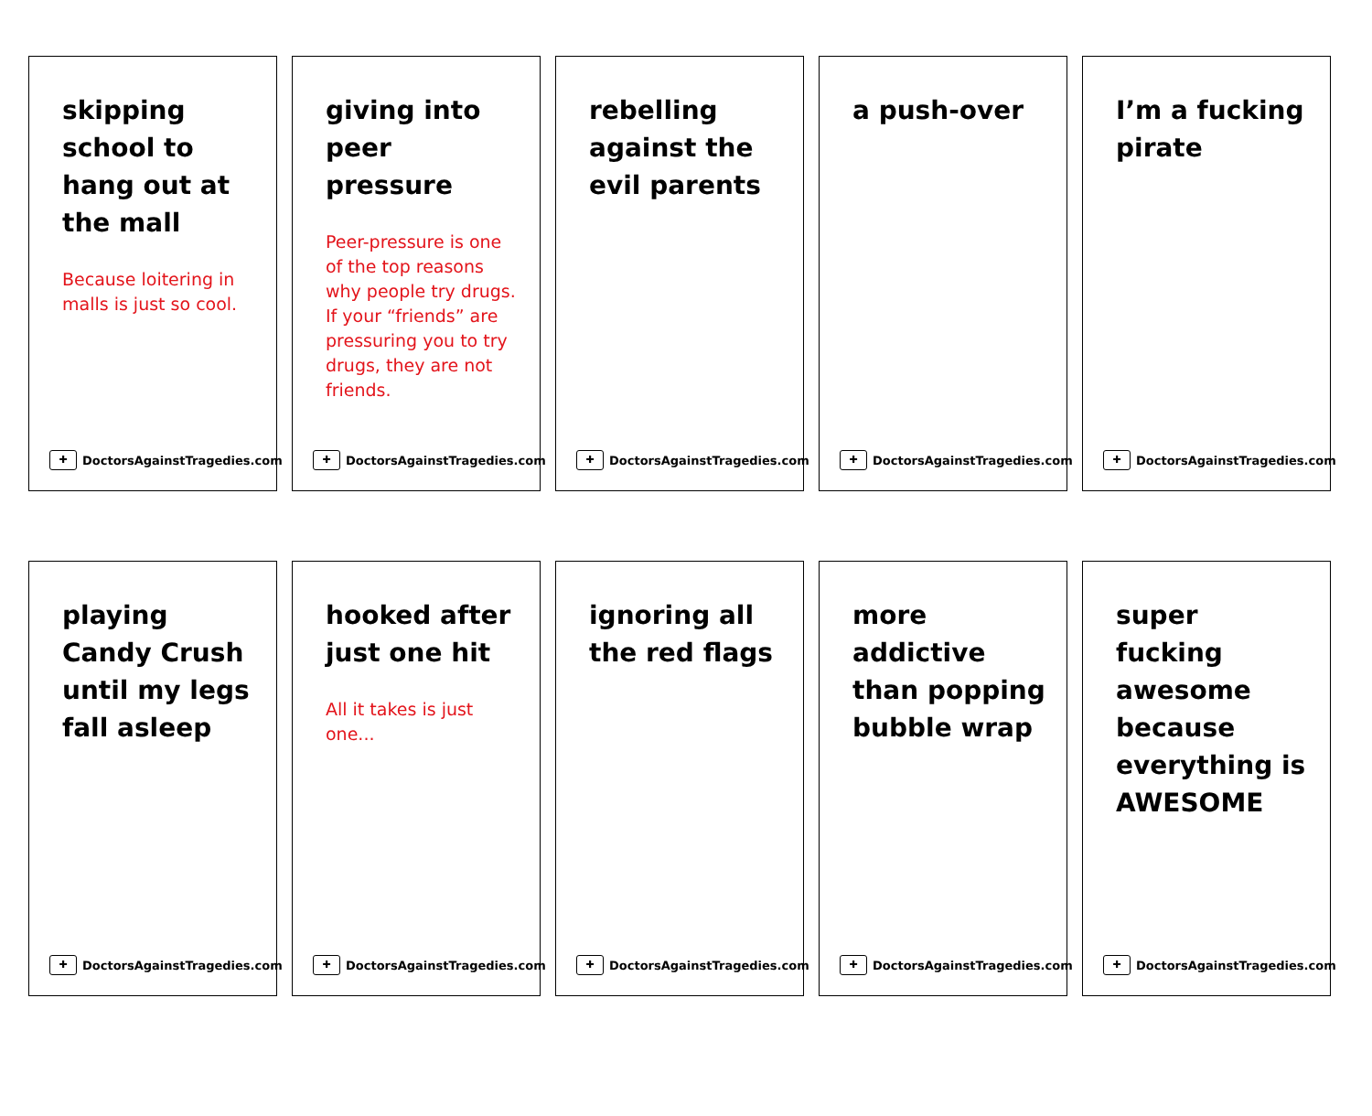skipping school to hang out at the mall
Because loitering in malls is just so cool.
✚ DoctorsAgainstTragedies.com
giving into peer pressure
Peer-pressure is one of the top reasons why people try drugs. If your “friends” are pressuring you to try drugs, they are not friends.
✚ DoctorsAgainstTragedies.com
rebelling against the evil parents
✚ DoctorsAgainstTragedies.com
a push-over
✚ DoctorsAgainstTragedies.com
I’m a fucking pirate
✚ DoctorsAgainstTragedies.com
playing Candy Crush until my legs fall asleep
✚ DoctorsAgainstTragedies.com
hooked after just one hit
All it takes is just one...
✚ DoctorsAgainstTragedies.com
ignoring all the red flags
✚ DoctorsAgainstTragedies.com
more addictive than popping bubble wrap
✚ DoctorsAgainstTragedies.com
super fucking awesome because everything is AWESOME
✚ DoctorsAgainstTragedies.com